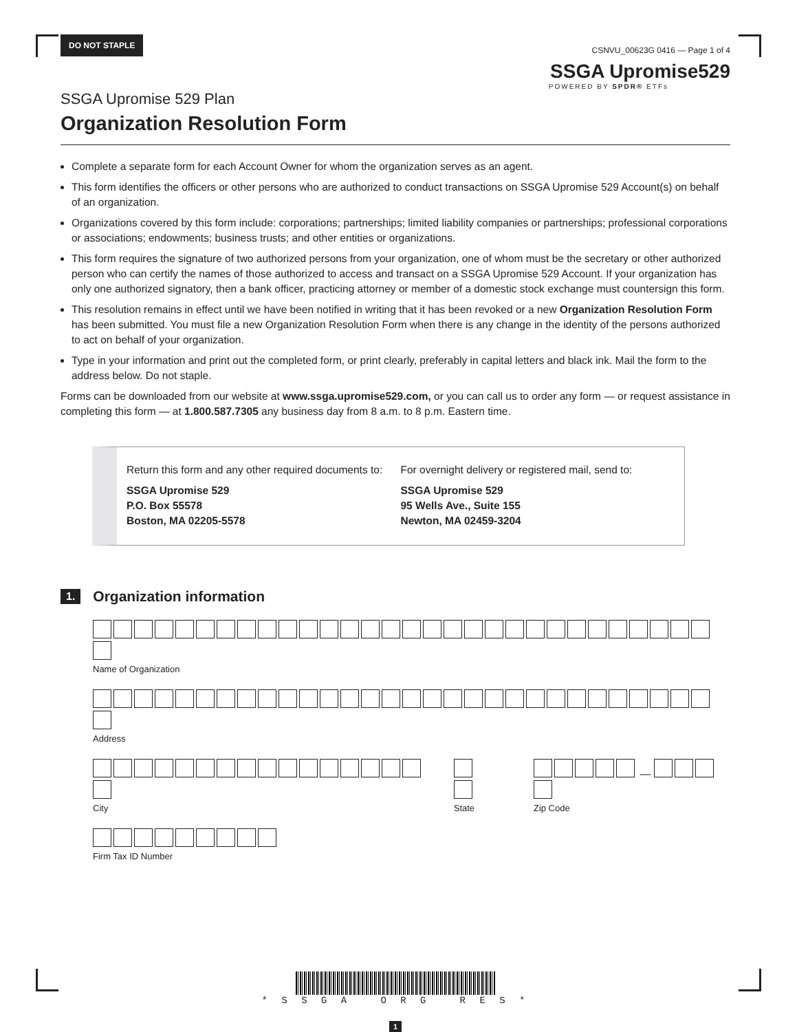DO NOT STAPLE
CSNVU_00623G 0416 — Page 1 of 4
SSGA Upromise529
POWERED BY SPDR® ETFs
SSGA Upromise 529 Plan
Organization Resolution Form
Complete a separate form for each Account Owner for whom the organization serves as an agent.
This form identifies the officers or other persons who are authorized to conduct transactions on SSGA Upromise 529 Account(s) on behalf of an organization.
Organizations covered by this form include: corporations; partnerships; limited liability companies or partnerships; professional corporations or associations; endowments; business trusts; and other entities or organizations.
This form requires the signature of two authorized persons from your organization, one of whom must be the secretary or other authorized person who can certify the names of those authorized to access and transact on a SSGA Upromise 529 Account. If your organization has only one authorized signatory, then a bank officer, practicing attorney or member of a domestic stock exchange must countersign this form.
This resolution remains in effect until we have been notified in writing that it has been revoked or a new Organization Resolution Form has been submitted. You must file a new Organization Resolution Form when there is any change in the identity of the persons authorized to act on behalf of your organization.
Type in your information and print out the completed form, or print clearly, preferably in capital letters and black ink. Mail the form to the address below. Do not staple.
Forms can be downloaded from our website at www.ssga.upromise529.com, or you can call us to order any form — or request assistance in completing this form — at 1.800.587.7305 any business day from 8 a.m. to 8 p.m. Eastern time.
Return this form and any other required documents to:
SSGA Upromise 529
P.O. Box 55578
Boston, MA 02205-5578
For overnight delivery or registered mail, send to:
SSGA Upromise 529
95 Wells Ave., Suite 155
Newton, MA 02459-3204
1. Organization information
Name of Organization
Address
City State
—
Zip Code
Firm Tax ID Number
* S S G A O R G R E S *
1